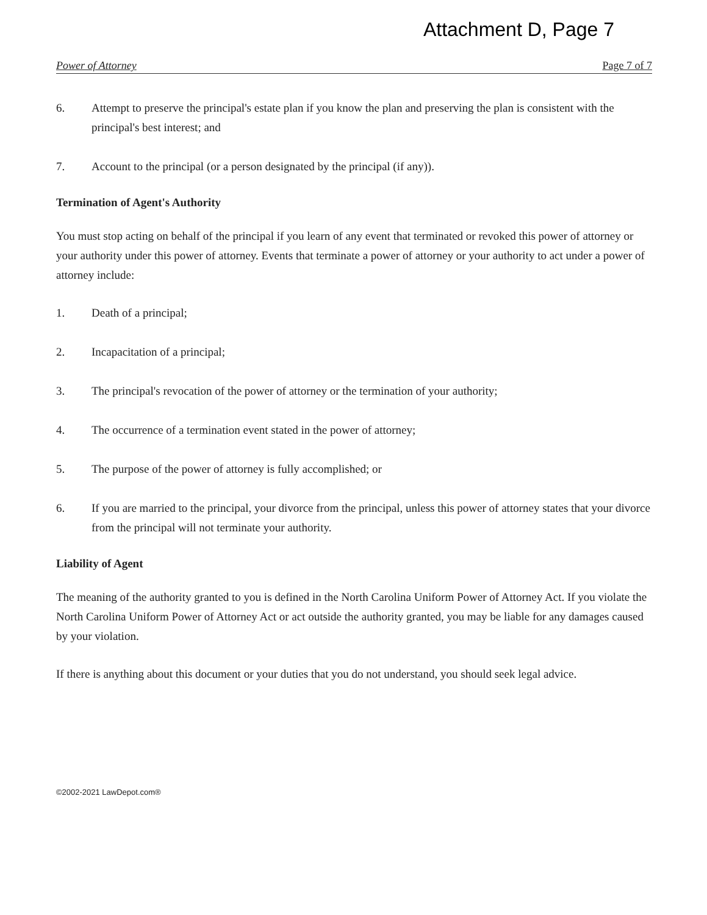Attachment D, Page 7
Power of Attorney Page 7 of 7
6. Attempt to preserve the principal's estate plan if you know the plan and preserving the plan is consistent with the principal's best interest; and
7. Account to the principal (or a person designated by the principal (if any)).
Termination of Agent's Authority
You must stop acting on behalf of the principal if you learn of any event that terminated or revoked this power of attorney or your authority under this power of attorney. Events that terminate a power of attorney or your authority to act under a power of attorney include:
1. Death of a principal;
2. Incapacitation of a principal;
3. The principal's revocation of the power of attorney or the termination of your authority;
4. The occurrence of a termination event stated in the power of attorney;
5. The purpose of the power of attorney is fully accomplished; or
6. If you are married to the principal, your divorce from the principal, unless this power of attorney states that your divorce from the principal will not terminate your authority.
Liability of Agent
The meaning of the authority granted to you is defined in the North Carolina Uniform Power of Attorney Act. If you violate the North Carolina Uniform Power of Attorney Act or act outside the authority granted, you may be liable for any damages caused by your violation.
If there is anything about this document or your duties that you do not understand, you should seek legal advice.
©2002-2021 LawDepot.com®